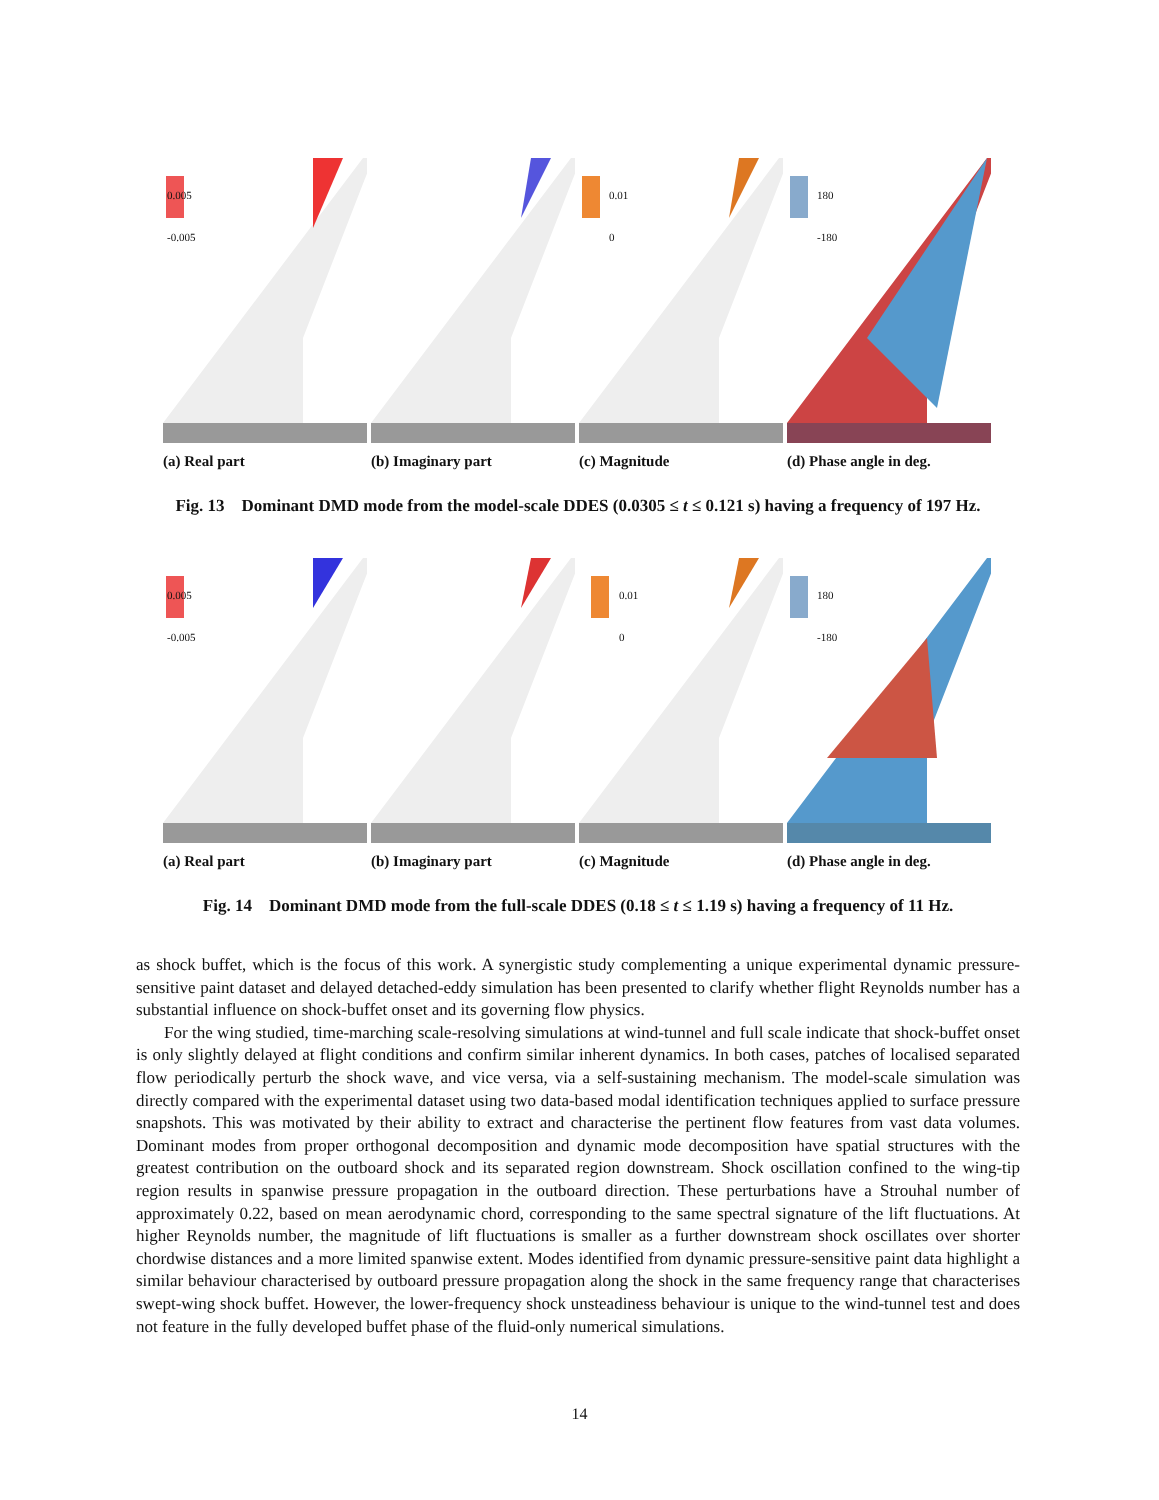0.005
-0.005
(a) Real part
(b) Imaginary part
0.01
0
(c) Magnitude
180
-180
(d) Phase angle in deg.
Fig. 13 Dominant DMD mode from the model-scale DDES (0.0305 ≤ t ≤ 0.121 s) having a frequency of 197 Hz.
0.005
-0.005
(a) Real part
(b) Imaginary part
0.01
0
(c) Magnitude
180
-180
(d) Phase angle in deg.
Fig. 14 Dominant DMD mode from the full-scale DDES (0.18 ≤ t ≤ 1.19 s) having a frequency of 11 Hz.
as shock buffet, which is the focus of this work. A synergistic study complementing a unique experimental dynamic pressure-sensitive paint dataset and delayed detached-eddy simulation has been presented to clarify whether flight Reynolds number has a substantial influence on shock-buffet onset and its governing flow physics.
For the wing studied, time-marching scale-resolving simulations at wind-tunnel and full scale indicate that shock-buffet onset is only slightly delayed at flight conditions and confirm similar inherent dynamics. In both cases, patches of localised separated flow periodically perturb the shock wave, and vice versa, via a self-sustaining mechanism. The model-scale simulation was directly compared with the experimental dataset using two data-based modal identification techniques applied to surface pressure snapshots. This was motivated by their ability to extract and characterise the pertinent flow features from vast data volumes. Dominant modes from proper orthogonal decomposition and dynamic mode decomposition have spatial structures with the greatest contribution on the outboard shock and its separated region downstream. Shock oscillation confined to the wing-tip region results in spanwise pressure propagation in the outboard direction. These perturbations have a Strouhal number of approximately 0.22, based on mean aerodynamic chord, corresponding to the same spectral signature of the lift fluctuations. At higher Reynolds number, the magnitude of lift fluctuations is smaller as a further downstream shock oscillates over shorter chordwise distances and a more limited spanwise extent. Modes identified from dynamic pressure-sensitive paint data highlight a similar behaviour characterised by outboard pressure propagation along the shock in the same frequency range that characterises swept-wing shock buffet. However, the lower-frequency shock unsteadiness behaviour is unique to the wind-tunnel test and does not feature in the fully developed buffet phase of the fluid-only numerical simulations.
14